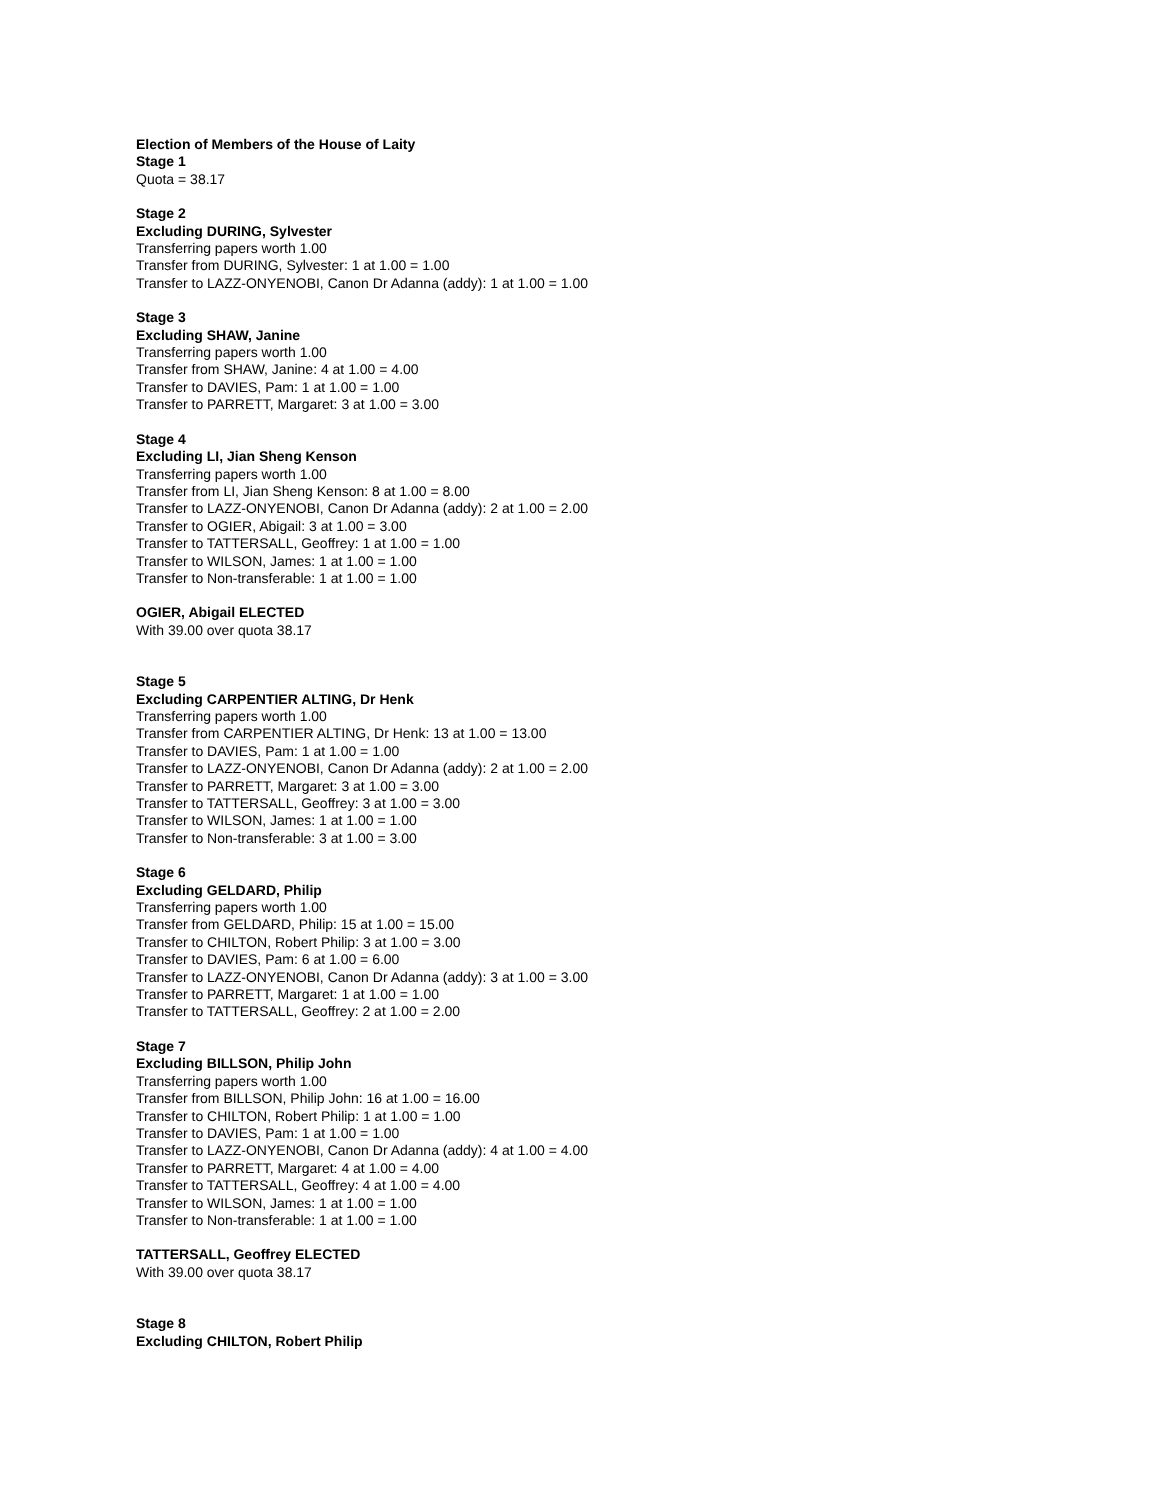Election of Members of the House of Laity
Stage 1
Quota = 38.17
Stage 2
Excluding DURING, Sylvester
Transferring papers worth 1.00
Transfer from DURING, Sylvester: 1 at 1.00 = 1.00
Transfer to LAZZ-ONYENOBI, Canon Dr Adanna (addy): 1 at 1.00 = 1.00
Stage 3
Excluding SHAW, Janine
Transferring papers worth 1.00
Transfer from SHAW, Janine: 4 at 1.00 = 4.00
Transfer to DAVIES, Pam: 1 at 1.00 = 1.00
Transfer to PARRETT, Margaret: 3 at 1.00 = 3.00
Stage 4
Excluding LI, Jian Sheng Kenson
Transferring papers worth 1.00
Transfer from LI, Jian Sheng Kenson: 8 at 1.00 = 8.00
Transfer to LAZZ-ONYENOBI, Canon Dr Adanna (addy): 2 at 1.00 = 2.00
Transfer to OGIER, Abigail: 3 at 1.00 = 3.00
Transfer to TATTERSALL, Geoffrey: 1 at 1.00 = 1.00
Transfer to WILSON, James: 1 at 1.00 = 1.00
Transfer to Non-transferable: 1 at 1.00 = 1.00
OGIER, Abigail ELECTED
With 39.00 over quota 38.17
Stage 5
Excluding CARPENTIER ALTING, Dr Henk
Transferring papers worth 1.00
Transfer from CARPENTIER ALTING, Dr Henk: 13 at 1.00 = 13.00
Transfer to DAVIES, Pam: 1 at 1.00 = 1.00
Transfer to LAZZ-ONYENOBI, Canon Dr Adanna (addy): 2 at 1.00 = 2.00
Transfer to PARRETT, Margaret: 3 at 1.00 = 3.00
Transfer to TATTERSALL, Geoffrey: 3 at 1.00 = 3.00
Transfer to WILSON, James: 1 at 1.00 = 1.00
Transfer to Non-transferable: 3 at 1.00 = 3.00
Stage 6
Excluding GELDARD, Philip
Transferring papers worth 1.00
Transfer from GELDARD, Philip: 15 at 1.00 = 15.00
Transfer to CHILTON, Robert Philip: 3 at 1.00 = 3.00
Transfer to DAVIES, Pam: 6 at 1.00 = 6.00
Transfer to LAZZ-ONYENOBI, Canon Dr Adanna (addy): 3 at 1.00 = 3.00
Transfer to PARRETT, Margaret: 1 at 1.00 = 1.00
Transfer to TATTERSALL, Geoffrey: 2 at 1.00 = 2.00
Stage 7
Excluding BILLSON, Philip John
Transferring papers worth 1.00
Transfer from BILLSON, Philip John: 16 at 1.00 = 16.00
Transfer to CHILTON, Robert Philip: 1 at 1.00 = 1.00
Transfer to DAVIES, Pam: 1 at 1.00 = 1.00
Transfer to LAZZ-ONYENOBI, Canon Dr Adanna (addy): 4 at 1.00 = 4.00
Transfer to PARRETT, Margaret: 4 at 1.00 = 4.00
Transfer to TATTERSALL, Geoffrey: 4 at 1.00 = 4.00
Transfer to WILSON, James: 1 at 1.00 = 1.00
Transfer to Non-transferable: 1 at 1.00 = 1.00
TATTERSALL, Geoffrey ELECTED
With 39.00 over quota 38.17
Stage 8
Excluding CHILTON, Robert Philip